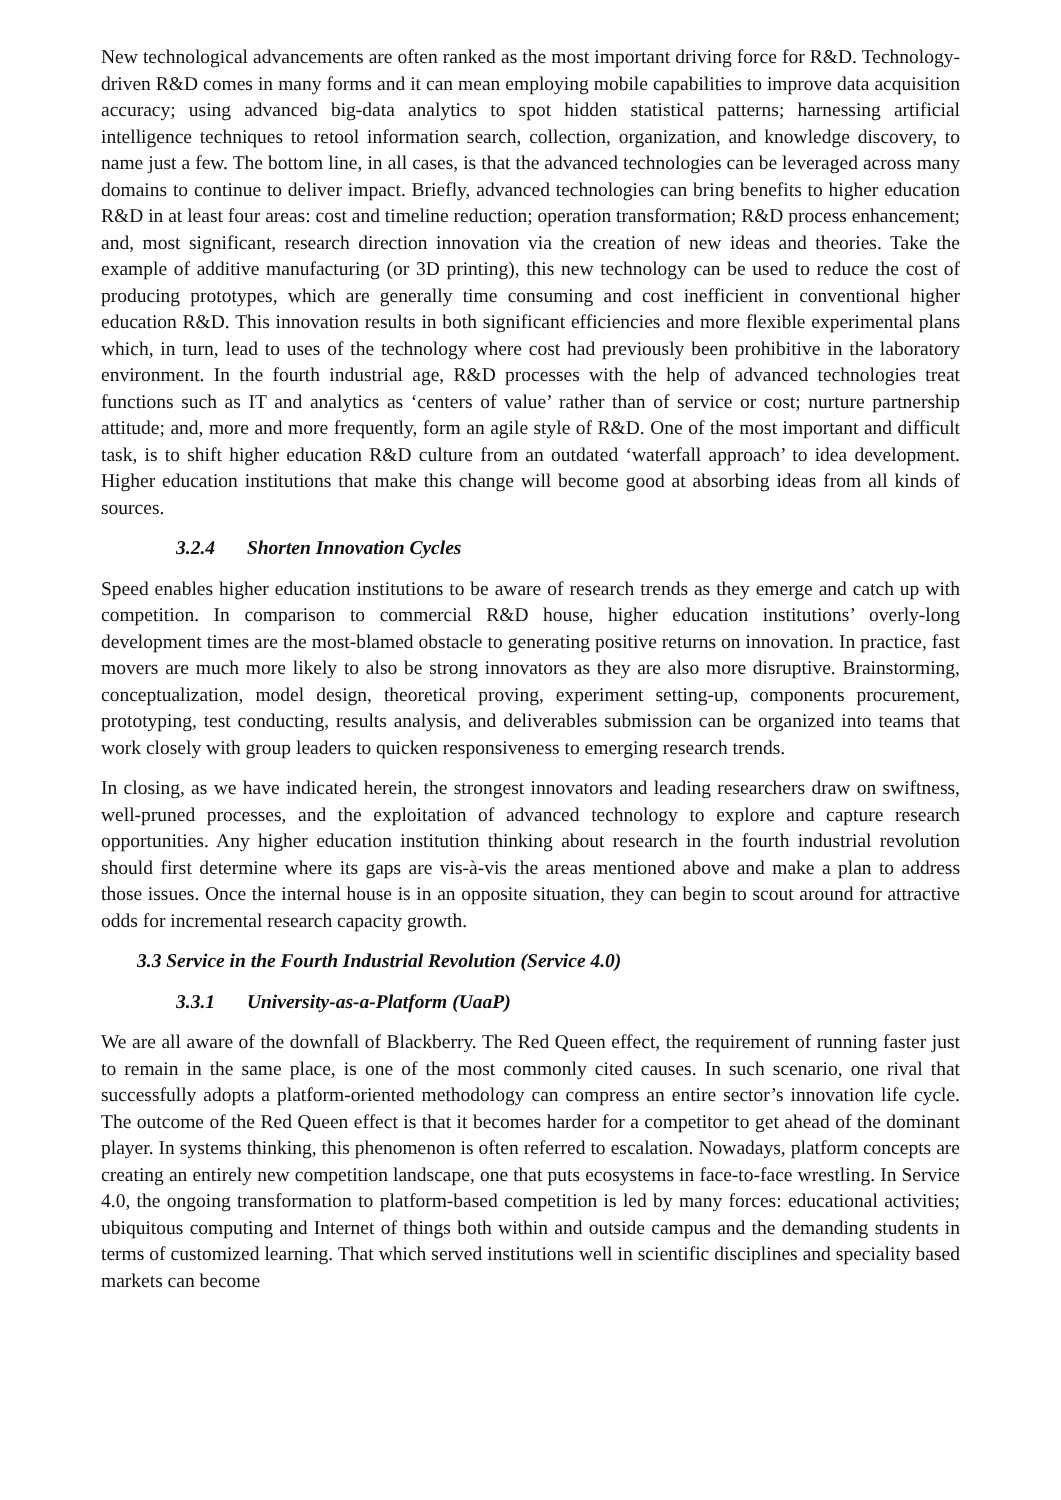New technological advancements are often ranked as the most important driving force for R&D. Technology-driven R&D comes in many forms and it can mean employing mobile capabilities to improve data acquisition accuracy; using advanced big-data analytics to spot hidden statistical patterns; harnessing artificial intelligence techniques to retool information search, collection, organization, and knowledge discovery, to name just a few. The bottom line, in all cases, is that the advanced technologies can be leveraged across many domains to continue to deliver impact. Briefly, advanced technologies can bring benefits to higher education R&D in at least four areas: cost and timeline reduction; operation transformation; R&D process enhancement; and, most significant, research direction innovation via the creation of new ideas and theories. Take the example of additive manufacturing (or 3D printing), this new technology can be used to reduce the cost of producing prototypes, which are generally time consuming and cost inefficient in conventional higher education R&D. This innovation results in both significant efficiencies and more flexible experimental plans which, in turn, lead to uses of the technology where cost had previously been prohibitive in the laboratory environment. In the fourth industrial age, R&D processes with the help of advanced technologies treat functions such as IT and analytics as ‘centers of value’ rather than of service or cost; nurture partnership attitude; and, more and more frequently, form an agile style of R&D. One of the most important and difficult task, is to shift higher education R&D culture from an outdated ‘waterfall approach’ to idea development. Higher education institutions that make this change will become good at absorbing ideas from all kinds of sources.
3.2.4 Shorten Innovation Cycles
Speed enables higher education institutions to be aware of research trends as they emerge and catch up with competition. In comparison to commercial R&D house, higher education institutions’ overly-long development times are the most-blamed obstacle to generating positive returns on innovation. In practice, fast movers are much more likely to also be strong innovators as they are also more disruptive. Brainstorming, conceptualization, model design, theoretical proving, experiment setting-up, components procurement, prototyping, test conducting, results analysis, and deliverables submission can be organized into teams that work closely with group leaders to quicken responsiveness to emerging research trends.
In closing, as we have indicated herein, the strongest innovators and leading researchers draw on swiftness, well-pruned processes, and the exploitation of advanced technology to explore and capture research opportunities. Any higher education institution thinking about research in the fourth industrial revolution should first determine where its gaps are vis-à-vis the areas mentioned above and make a plan to address those issues. Once the internal house is in an opposite situation, they can begin to scout around for attractive odds for incremental research capacity growth.
3.3 Service in the Fourth Industrial Revolution (Service 4.0)
3.3.1 University-as-a-Platform (UaaP)
We are all aware of the downfall of Blackberry. The Red Queen effect, the requirement of running faster just to remain in the same place, is one of the most commonly cited causes. In such scenario, one rival that successfully adopts a platform-oriented methodology can compress an entire sector’s innovation life cycle. The outcome of the Red Queen effect is that it becomes harder for a competitor to get ahead of the dominant player. In systems thinking, this phenomenon is often referred to escalation. Nowadays, platform concepts are creating an entirely new competition landscape, one that puts ecosystems in face-to-face wrestling. In Service 4.0, the ongoing transformation to platform-based competition is led by many forces: educational activities; ubiquitous computing and Internet of things both within and outside campus and the demanding students in terms of customized learning. That which served institutions well in scientific disciplines and speciality based markets can become